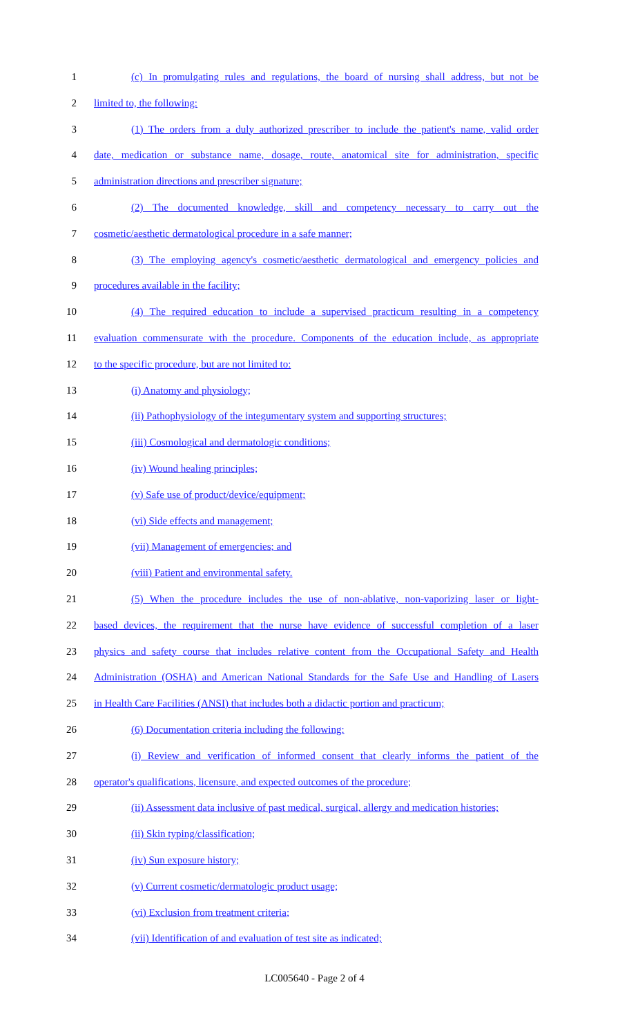1 (c) In promulgating rules and regulations, the board of nursing shall address, but not be
2 limited to, the following:
3 (1) The orders from a duly authorized prescriber to include the patient's name, valid order
4 date, medication or substance name, dosage, route, anatomical site for administration, specific
5 administration directions and prescriber signature;
6 (2) The documented knowledge, skill and competency necessary to carry out the
7 cosmetic/aesthetic dermatological procedure in a safe manner;
8 (3) The employing agency's cosmetic/aesthetic dermatological and emergency policies and
9 procedures available in the facility;
10 (4) The required education to include a supervised practicum resulting in a competency
11 evaluation commensurate with the procedure. Components of the education include, as appropriate
12 to the specific procedure, but are not limited to:
13 (i) Anatomy and physiology;
14 (ii) Pathophysiology of the integumentary system and supporting structures;
15 (iii) Cosmological and dermatologic conditions;
16 (iv) Wound healing principles;
17 (v) Safe use of product/device/equipment;
18 (vi) Side effects and management;
19 (vii) Management of emergencies; and
20 (viii) Patient and environmental safety.
21 (5) When the procedure includes the use of non-ablative, non-vaporizing laser or light-
22 based devices, the requirement that the nurse have evidence of successful completion of a laser
23 physics and safety course that includes relative content from the Occupational Safety and Health
24 Administration (OSHA) and American National Standards for the Safe Use and Handling of Lasers
25 in Health Care Facilities (ANSI) that includes both a didactic portion and practicum;
26 (6) Documentation criteria including the following:
27 (i) Review and verification of informed consent that clearly informs the patient of the
28 operator's qualifications, licensure, and expected outcomes of the procedure;
29 (ii) Assessment data inclusive of past medical, surgical, allergy and medication histories;
30 (ii) Skin typing/classification;
31 (iv) Sun exposure history;
32 (v) Current cosmetic/dermatologic product usage;
33 (vi) Exclusion from treatment criteria;
34 (vii) Identification of and evaluation of test site as indicated;
LC005640 - Page 2 of 4